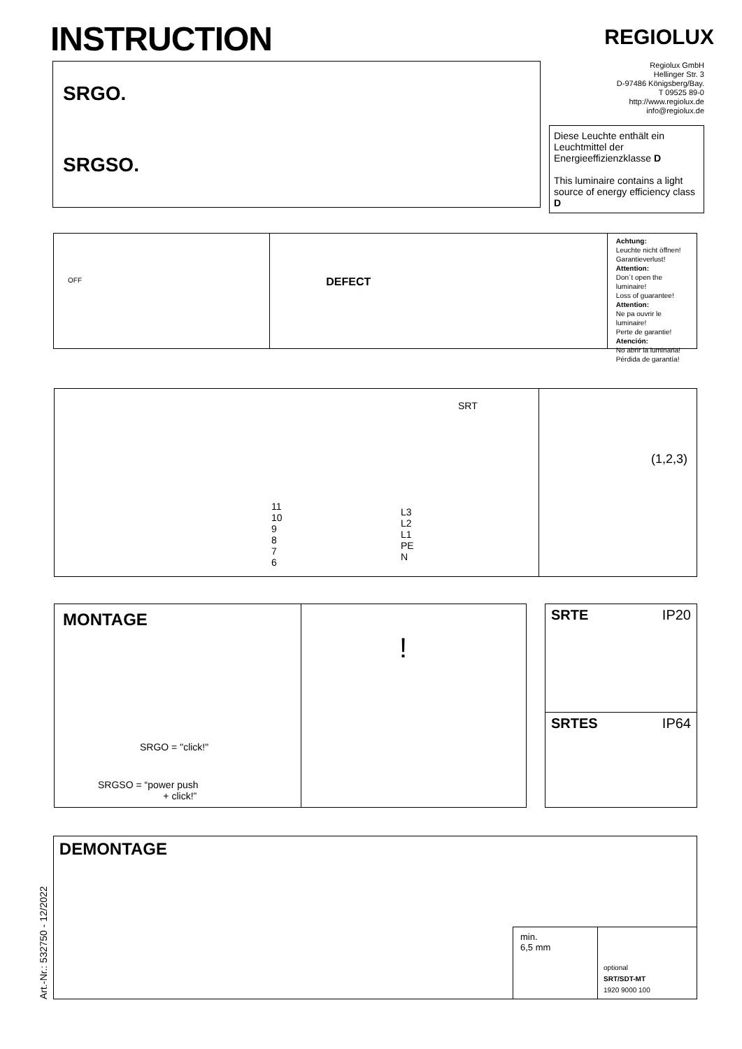INSTRUCTION
REGIOLUX
SRGO.
SRGSO.
Regiolux GmbH
Hellinger Str. 3
D-97486 Königsberg/Bay.
T 09525 89-0
http://www.regiolux.de
info@regiolux.de
Diese Leuchte enthält ein Leuchtmittel der Energieeffizienzklasse D
This luminaire contains a light source of energy efficiency class D
OFF
DEFECT
Achtung:
Leuchte nicht öffnen!
Garantieverlust!
Attention:
Don´t open the luminaire!
Loss of guarantee!
Attention:
Ne pa ouvrir le luminaire!
Perte de garantie!
Atención:
No abrir la luminaria!
Pérdida de garantía!
SRT
11
10
9
8
7
6
L3
L2
L1
PE
N
(1,2,3)
MONTAGE
SRGO = "click!"
SRGSO = “power push
+ click!”
!
SRTE IP20
SRTES IP64
Art.-Nr.: 532750 - 12/2022
DEMONTAGE
min.
6,5 mm
optional
SRT/SDT-MT
1920 9000 100